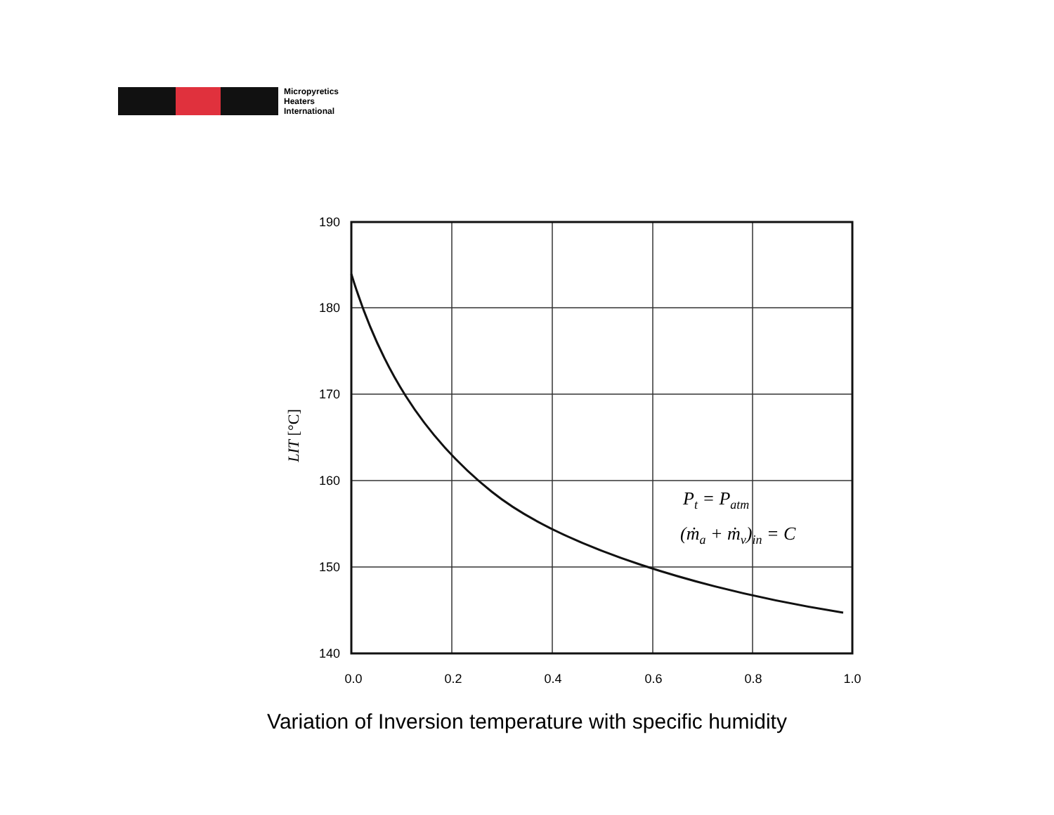Micropyretics
Heaters
International
190
180
170
160
150
140
0.0
0.2
0.4
0.6
0.8
1.0
LIT [°C]
Pt = Patm
(ṁa + ṁv)in = C
Variation of Inversion temperature with specific humidity